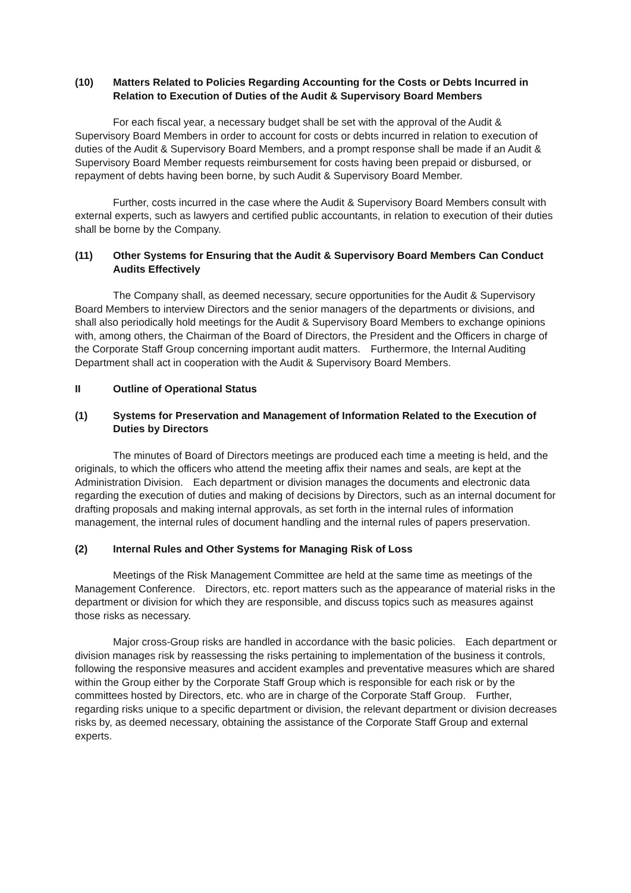(10) Matters Related to Policies Regarding Accounting for the Costs or Debts Incurred in Relation to Execution of Duties of the Audit & Supervisory Board Members
For each fiscal year, a necessary budget shall be set with the approval of the Audit & Supervisory Board Members in order to account for costs or debts incurred in relation to execution of duties of the Audit & Supervisory Board Members, and a prompt response shall be made if an Audit & Supervisory Board Member requests reimbursement for costs having been prepaid or disbursed, or repayment of debts having been borne, by such Audit & Supervisory Board Member.
Further, costs incurred in the case where the Audit & Supervisory Board Members consult with external experts, such as lawyers and certified public accountants, in relation to execution of their duties shall be borne by the Company.
(11) Other Systems for Ensuring that the Audit & Supervisory Board Members Can Conduct Audits Effectively
The Company shall, as deemed necessary, secure opportunities for the Audit & Supervisory Board Members to interview Directors and the senior managers of the departments or divisions, and shall also periodically hold meetings for the Audit & Supervisory Board Members to exchange opinions with, among others, the Chairman of the Board of Directors, the President and the Officers in charge of the Corporate Staff Group concerning important audit matters.　Furthermore, the Internal Auditing Department shall act in cooperation with the Audit & Supervisory Board Members.
II Outline of Operational Status
(1) Systems for Preservation and Management of Information Related to the Execution of Duties by Directors
The minutes of Board of Directors meetings are produced each time a meeting is held, and the originals, to which the officers who attend the meeting affix their names and seals, are kept at the Administration Division.　Each department or division manages the documents and electronic data regarding the execution of duties and making of decisions by Directors, such as an internal document for drafting proposals and making internal approvals, as set forth in the internal rules of information management, the internal rules of document handling and the internal rules of papers preservation.
(2) Internal Rules and Other Systems for Managing Risk of Loss
Meetings of the Risk Management Committee are held at the same time as meetings of the Management Conference.　Directors, etc. report matters such as the appearance of material risks in the department or division for which they are responsible, and discuss topics such as measures against those risks as necessary.
Major cross-Group risks are handled in accordance with the basic policies.　Each department or division manages risk by reassessing the risks pertaining to implementation of the business it controls, following the responsive measures and accident examples and preventative measures which are shared within the Group either by the Corporate Staff Group which is responsible for each risk or by the committees hosted by Directors, etc. who are in charge of the Corporate Staff Group.　Further, regarding risks unique to a specific department or division, the relevant department or division decreases risks by, as deemed necessary, obtaining the assistance of the Corporate Staff Group and external experts.